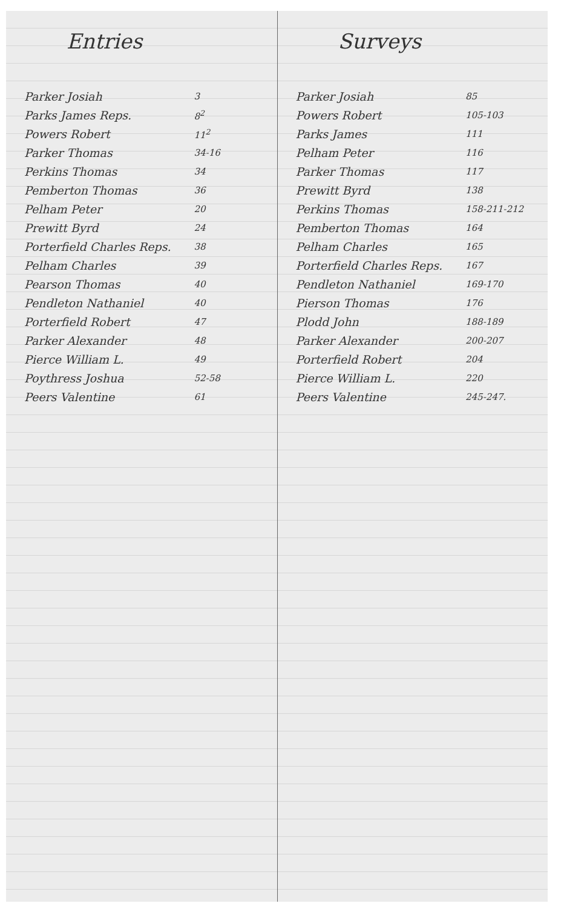Entries
| Parker Josiah | 3 |
| Parks James Reps. | 8<sup>2</sup> |
| Powers Robert | 11<sup>2</sup> |
| Parker Thomas | 34-16 |
| Perkins Thomas | 34 |
| Pemberton Thomas | 36 |
| Pelham Peter | 20 |
| Prewitt Byrd | 24 |
| Porterfield Charles Reps. | 38 |
| Pelham Charles | 39 |
| Pearson Thomas | 40 |
| Pendleton Nathaniel | 40 |
| Porterfield Robert | 47 |
| Parker Alexander | 48 |
| Pierce William L. | 49 |
| Poythress Joshua | 52-58 |
| Peers Valentine | 61 |
Surveys
| Parker Josiah | 85 |
| Powers Robert | 105-103 |
| Parks James | 111 |
| Pelham Peter | 116 |
| Parker Thomas | 117 |
| Prewitt Byrd | 138 |
| Perkins Thomas | 158-211-212 |
| Pemberton Thomas | 164 |
| Pelham Charles | 165 |
| Porterfield Charles Reps. | 167 |
| Pendleton Nathaniel | 169-170 |
| Pierson Thomas | 176 |
| Plodd John | 188-189 |
| Parker Alexander | 200-207 |
| Porterfield Robert | 204 |
| Pierce William L. | 220 |
| Peers Valentine | 245-247. |